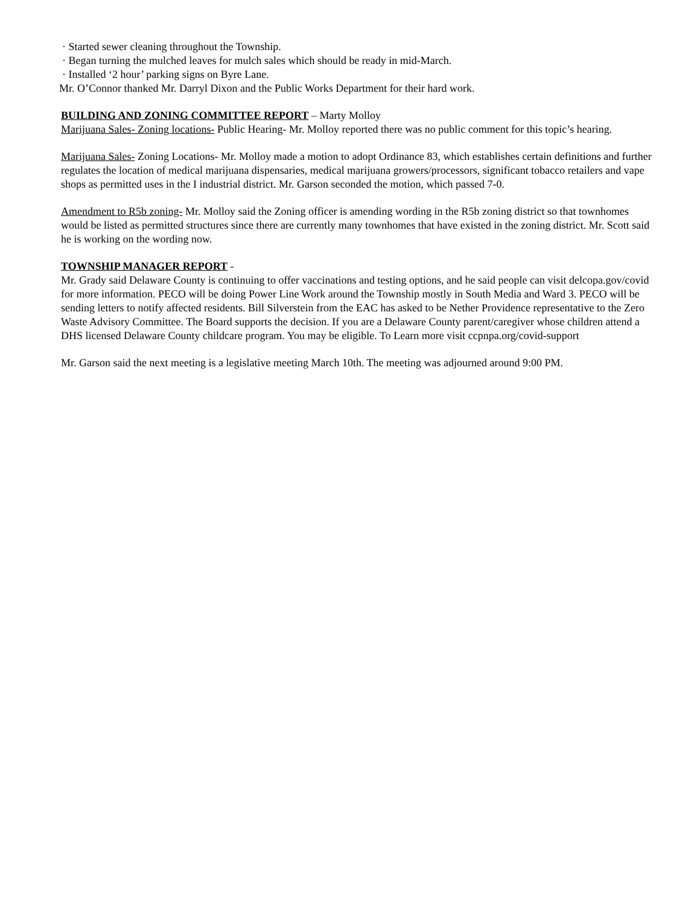· Started sewer cleaning throughout the Township.
· Began turning the mulched leaves for mulch sales which should be ready in mid-March.
· Installed ‘2 hour’ parking signs on Byre Lane.
Mr. O’Connor thanked Mr. Darryl Dixon and the Public Works Department for their hard work.
BUILDING AND ZONING COMMITTEE REPORT
– Marty Molloy
Marijuana Sales- Zoning locations- Public Hearing- Mr. Molloy reported there was no public comment for this topic’s hearing.
Marijuana Sales- Zoning Locations- Mr. Molloy made a motion to adopt Ordinance 83, which establishes certain definitions and further regulates the location of medical marijuana dispensaries, medical marijuana growers/processors, significant tobacco retailers and vape shops as permitted uses in the I industrial district. Mr. Garson seconded the motion, which passed 7-0.
Amendment to R5b zoning- Mr. Molloy said the Zoning officer is amending wording in the R5b zoning district so that townhomes would be listed as permitted structures since there are currently many townhomes that have existed in the zoning district. Mr. Scott said he is working on the wording now.
TOWNSHIP MANAGER REPORT
-
Mr. Grady said Delaware County is continuing to offer vaccinations and testing options, and he said people can visit delcopa.gov/covid for more information. PECO will be doing Power Line Work around the Township mostly in South Media and Ward 3. PECO will be sending letters to notify affected residents. Bill Silverstein from the EAC has asked to be Nether Providence representative to the Zero Waste Advisory Committee. The Board supports the decision. If you are a Delaware County parent/caregiver whose children attend a DHS licensed Delaware County childcare program. You may be eligible. To Learn more visit ccpnpa.org/covid-support
Mr. Garson said the next meeting is a legislative meeting March 10th. The meeting was adjourned around 9:00 PM.